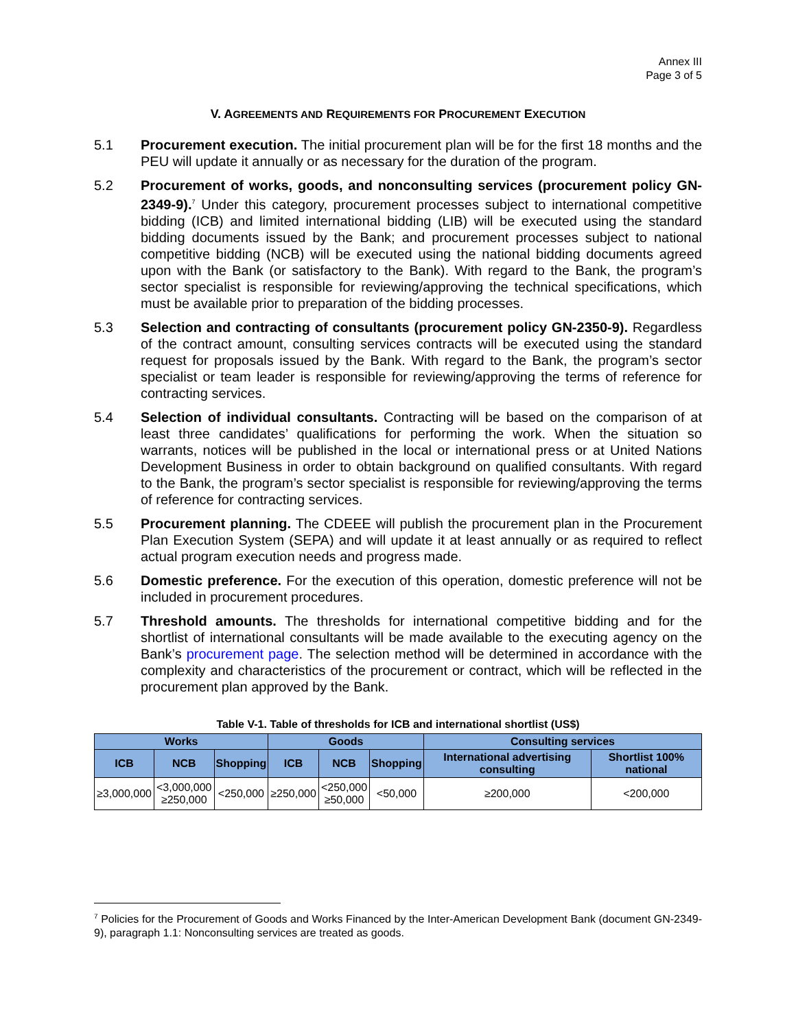Annex III
Page 3 of 5
V. AGREEMENTS AND REQUIREMENTS FOR PROCUREMENT EXECUTION
5.1 Procurement execution. The initial procurement plan will be for the first 18 months and the PEU will update it annually or as necessary for the duration of the program.
5.2 Procurement of works, goods, and nonconsulting services (procurement policy GN-2349-9).<sup>7</sup> Under this category, procurement processes subject to international competitive bidding (ICB) and limited international bidding (LIB) will be executed using the standard bidding documents issued by the Bank; and procurement processes subject to national competitive bidding (NCB) will be executed using the national bidding documents agreed upon with the Bank (or satisfactory to the Bank). With regard to the Bank, the program’s sector specialist is responsible for reviewing/approving the technical specifications, which must be available prior to preparation of the bidding processes.
5.3 Selection and contracting of consultants (procurement policy GN-2350-9). Regardless of the contract amount, consulting services contracts will be executed using the standard request for proposals issued by the Bank. With regard to the Bank, the program’s sector specialist or team leader is responsible for reviewing/approving the terms of reference for contracting services.
5.4 Selection of individual consultants. Contracting will be based on the comparison of at least three candidates’ qualifications for performing the work. When the situation so warrants, notices will be published in the local or international press or at United Nations Development Business in order to obtain background on qualified consultants. With regard to the Bank, the program’s sector specialist is responsible for reviewing/approving the terms of reference for contracting services.
5.5 Procurement planning. The CDEEE will publish the procurement plan in the Procurement Plan Execution System (SEPA) and will update it at least annually or as required to reflect actual program execution needs and progress made.
5.6 Domestic preference. For the execution of this operation, domestic preference will not be included in procurement procedures.
5.7 Threshold amounts. The thresholds for international competitive bidding and for the shortlist of international consultants will be made available to the executing agency on the Bank’s procurement page. The selection method will be determined in accordance with the complexity and characteristics of the procurement or contract, which will be reflected in the procurement plan approved by the Bank.
Table V-1. Table of thresholds for ICB and international shortlist (US$)
| Works | | | Goods | | | Consulting services | |
| --- | --- | --- | --- | --- | --- | --- | --- |
| ICB | NCB | Shopping | ICB | NCB | Shopping | International advertising consulting | Shortlist 100% national |
| ≥3,000,000 | <3,000,000 ≥250,000 | <250,000 | ≥250,000 | <250,000 ≥50,000 | <50,000 | ≥200,000 | <200,000 |
<sup>7</sup> Policies for the Procurement of Goods and Works Financed by the Inter-American Development Bank (document GN-2349-9), paragraph 1.1: Nonconsulting services are treated as goods.